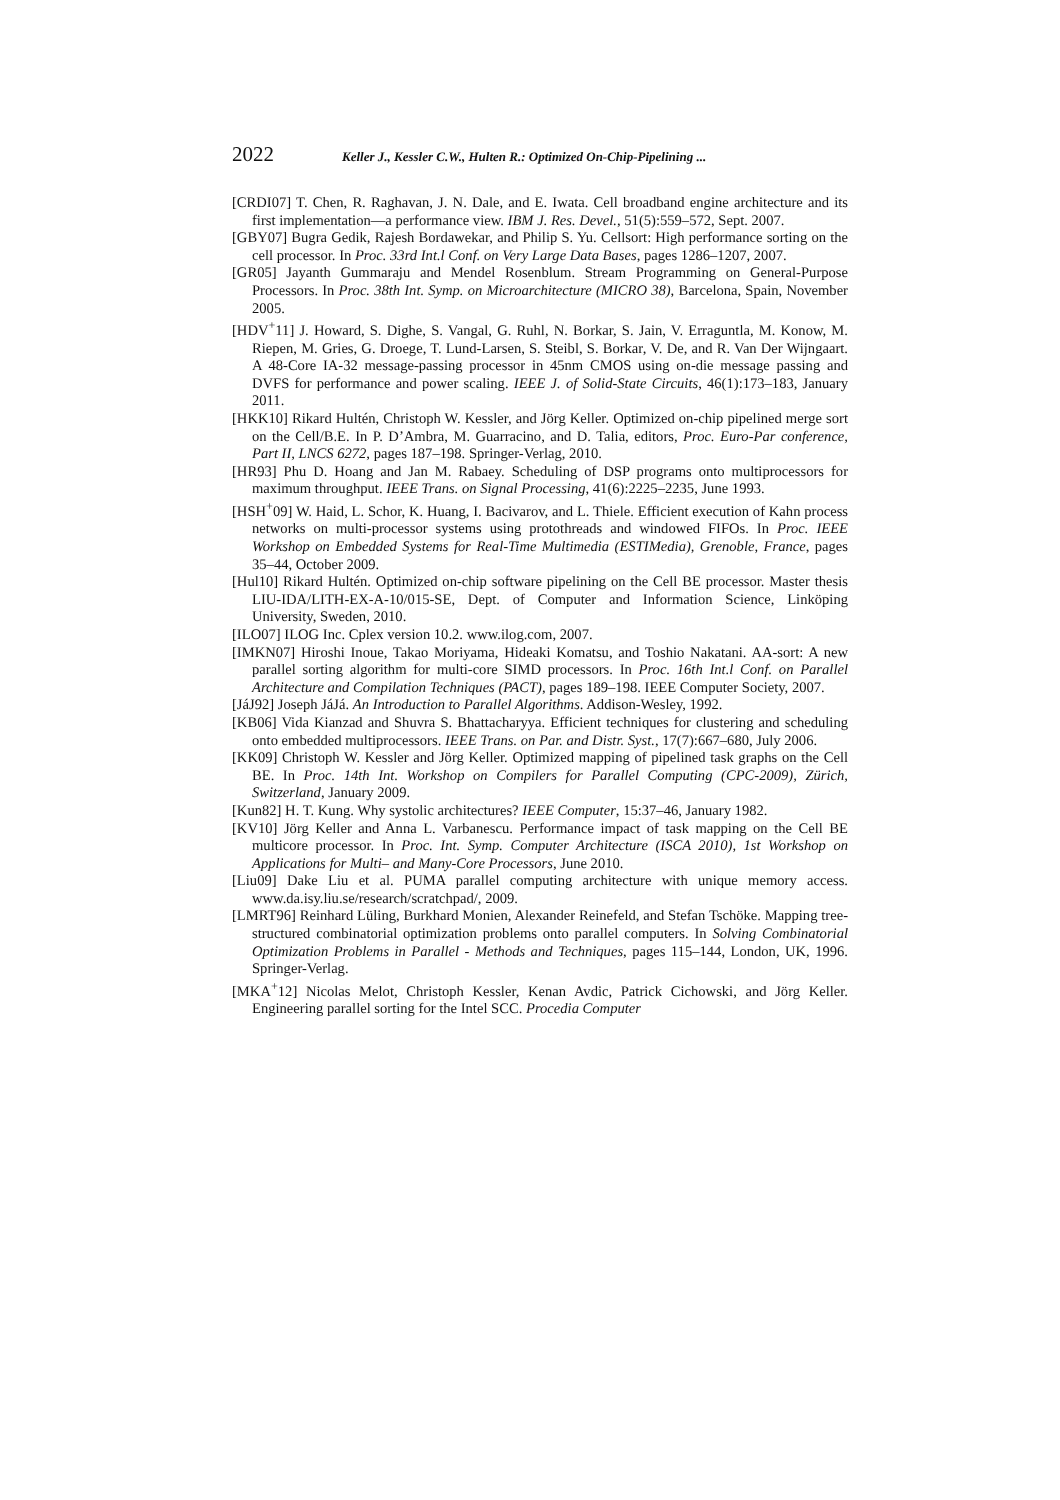2022 Keller J., Kessler C.W., Hulten R.: Optimized On-Chip-Pipelining ...
[CRDI07] T. Chen, R. Raghavan, J. N. Dale, and E. Iwata. Cell broadband engine architecture and its first implementation—a performance view. IBM J. Res. Devel., 51(5):559–572, Sept. 2007.
[GBY07] Bugra Gedik, Rajesh Bordawekar, and Philip S. Yu. Cellsort: High performance sorting on the cell processor. In Proc. 33rd Int.l Conf. on Very Large Data Bases, pages 1286–1207, 2007.
[GR05] Jayanth Gummaraju and Mendel Rosenblum. Stream Programming on General-Purpose Processors. In Proc. 38th Int. Symp. on Microarchitecture (MICRO 38), Barcelona, Spain, November 2005.
[HDV<sup>+</sup>11] J. Howard, S. Dighe, S. Vangal, G. Ruhl, N. Borkar, S. Jain, V. Erraguntla, M. Konow, M. Riepen, M. Gries, G. Droege, T. Lund-Larsen, S. Steibl, S. Borkar, V. De, and R. Van Der Wijngaart. A 48-Core IA-32 message-passing processor in 45nm CMOS using on-die message passing and DVFS for performance and power scaling. IEEE J. of Solid-State Circuits, 46(1):173–183, January 2011.
[HKK10] Rikard Hultén, Christoph W. Kessler, and Jörg Keller. Optimized on-chip pipelined merge sort on the Cell/B.E. In P. D’Ambra, M. Guarracino, and D. Talia, editors, Proc. Euro-Par conference, Part II, LNCS 6272, pages 187–198. Springer-Verlag, 2010.
[HR93] Phu D. Hoang and Jan M. Rabaey. Scheduling of DSP programs onto multiprocessors for maximum throughput. IEEE Trans. on Signal Processing, 41(6):2225–2235, June 1993.
[HSH<sup>+</sup>09] W. Haid, L. Schor, K. Huang, I. Bacivarov, and L. Thiele. Efficient execution of Kahn process networks on multi-processor systems using protothreads and windowed FIFOs. In Proc. IEEE Workshop on Embedded Systems for Real-Time Multimedia (ESTIMedia), Grenoble, France, pages 35–44, October 2009.
[Hul10] Rikard Hultén. Optimized on-chip software pipelining on the Cell BE processor. Master thesis LIU-IDA/LITH-EX-A-10/015-SE, Dept. of Computer and Information Science, Linköping University, Sweden, 2010.
[ILO07] ILOG Inc. Cplex version 10.2. www.ilog.com, 2007.
[IMKN07] Hiroshi Inoue, Takao Moriyama, Hideaki Komatsu, and Toshio Nakatani. AA-sort: A new parallel sorting algorithm for multi-core SIMD processors. In Proc. 16th Int.l Conf. on Parallel Architecture and Compilation Techniques (PACT), pages 189–198. IEEE Computer Society, 2007.
[JáJ92] Joseph JáJá. An Introduction to Parallel Algorithms. Addison-Wesley, 1992.
[KB06] Vida Kianzad and Shuvra S. Bhattacharyya. Efficient techniques for clustering and scheduling onto embedded multiprocessors. IEEE Trans. on Par. and Distr. Syst., 17(7):667–680, July 2006.
[KK09] Christoph W. Kessler and Jörg Keller. Optimized mapping of pipelined task graphs on the Cell BE. In Proc. 14th Int. Workshop on Compilers for Parallel Computing (CPC-2009), Zürich, Switzerland, January 2009.
[Kun82] H. T. Kung. Why systolic architectures? IEEE Computer, 15:37–46, January 1982.
[KV10] Jörg Keller and Anna L. Varbanescu. Performance impact of task mapping on the Cell BE multicore processor. In Proc. Int. Symp. Computer Architecture (ISCA 2010), 1st Workshop on Applications for Multi– and Many-Core Processors, June 2010.
[Liu09] Dake Liu et al. PUMA parallel computing architecture with unique memory access. www.da.isy.liu.se/research/scratchpad/, 2009.
[LMRT96] Reinhard Lüling, Burkhard Monien, Alexander Reinefeld, and Stefan Tschöke. Mapping tree-structured combinatorial optimization problems onto parallel computers. In Solving Combinatorial Optimization Problems in Parallel - Methods and Techniques, pages 115–144, London, UK, 1996. Springer-Verlag.
[MKA<sup>+</sup>12] Nicolas Melot, Christoph Kessler, Kenan Avdic, Patrick Cichowski, and Jörg Keller. Engineering parallel sorting for the Intel SCC. Procedia Computer